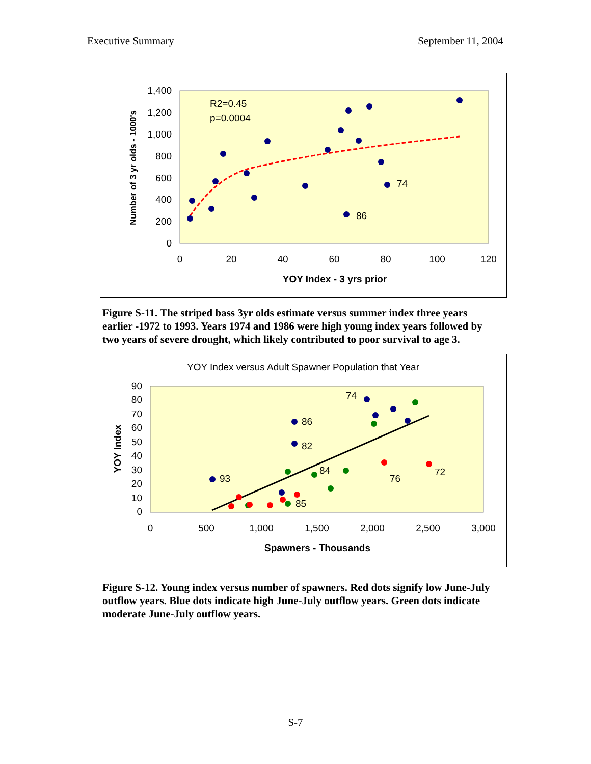Executive Summary September 11, 2004
1,400
1,200
1,000
800
600
400
200
0
0
20
40
60
80
100
120
YOY Index - 3 yrs prior
Number of 3 yr olds - 1000's
R2=0.45
p=0.0004
74
86
Figure S-11. The striped bass 3yr olds estimate versus summer index three years earlier -1972 to 1993. Years 1974 and 1986 were high young index years followed by two years of severe drought, which likely contributed to poor survival to age 3.
YOY Index versus Adult Spawner Population that Year
90
80
70
60
50
40
30
20
10
0
0
500
1,000
1,500
2,000
2,500
3,000
Spawners - Thousands
YOY Index
74
86
82
84
93
76
72
85
Figure S-12. Young index versus number of spawners. Red dots signify low June-July outflow years. Blue dots indicate high June-July outflow years. Green dots indicate moderate June-July outflow years.
S-7